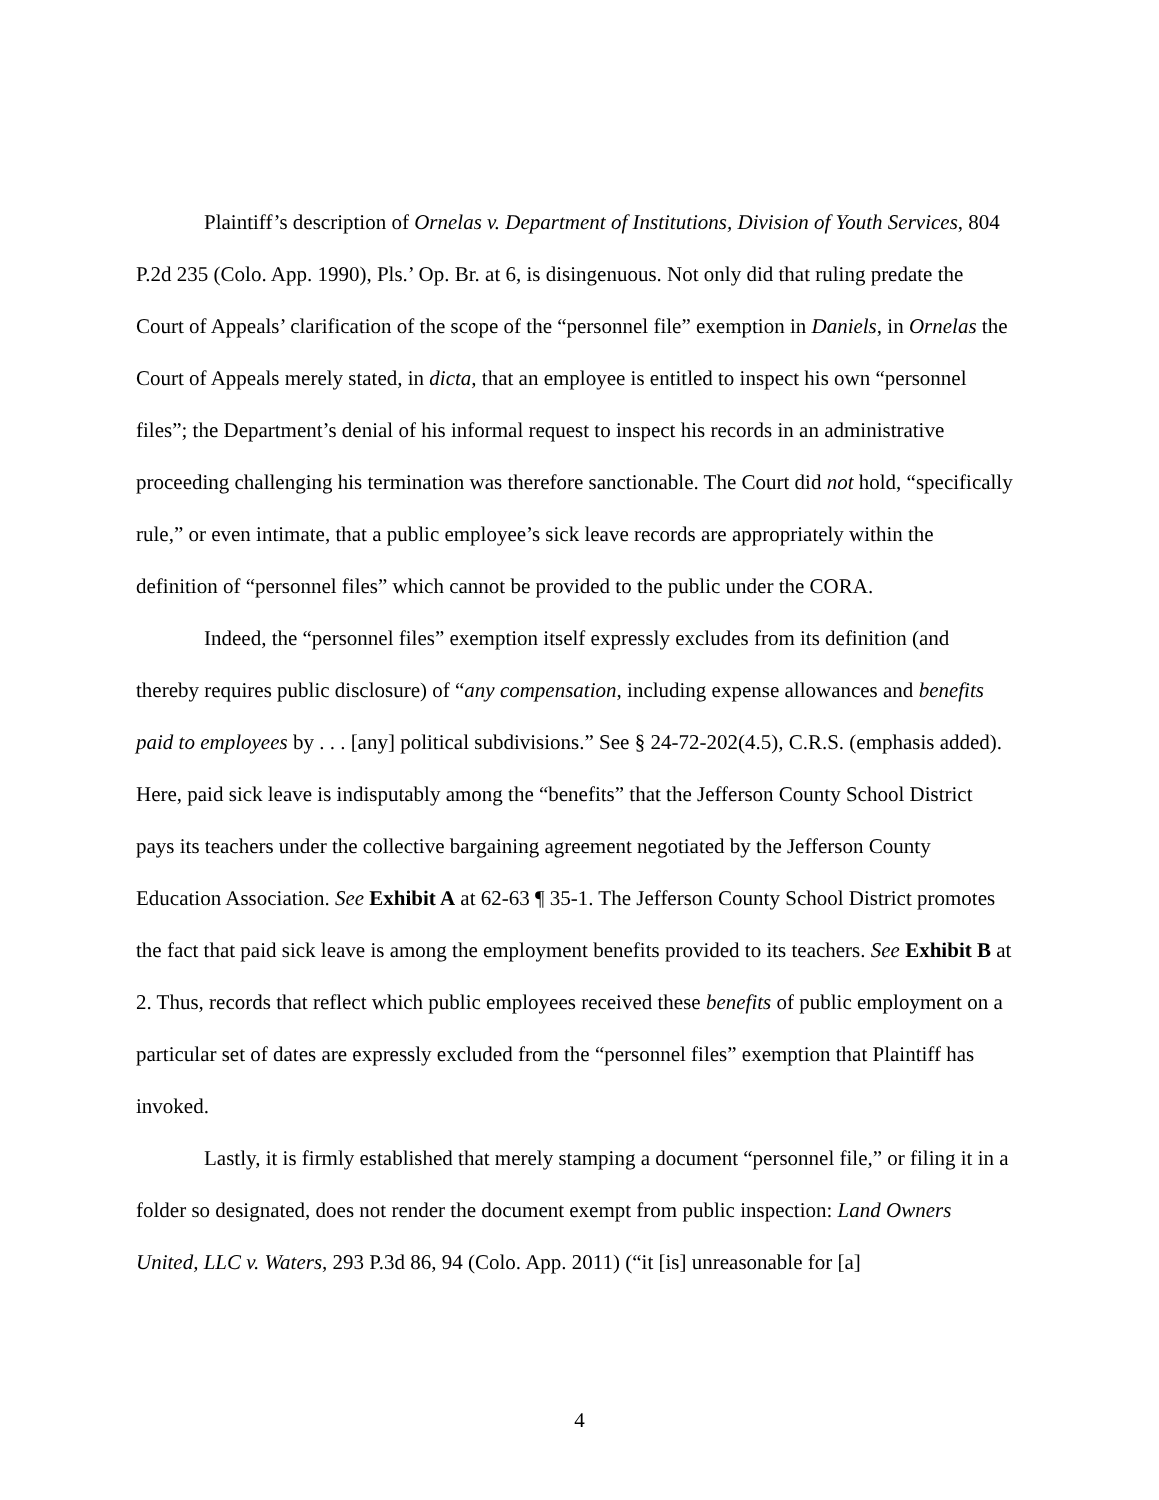Plaintiff’s description of Ornelas v. Department of Institutions, Division of Youth Services, 804 P.2d 235 (Colo. App. 1990), Pls.’ Op. Br. at 6, is disingenuous. Not only did that ruling predate the Court of Appeals’ clarification of the scope of the “personnel file” exemption in Daniels, in Ornelas the Court of Appeals merely stated, in dicta, that an employee is entitled to inspect his own “personnel files”; the Department’s denial of his informal request to inspect his records in an administrative proceeding challenging his termination was therefore sanctionable. The Court did not hold, “specifically rule,” or even intimate, that a public employee’s sick leave records are appropriately within the definition of “personnel files” which cannot be provided to the public under the CORA.
Indeed, the “personnel files” exemption itself expressly excludes from its definition (and thereby requires public disclosure) of “any compensation, including expense allowances and benefits paid to employees by . . . [any] political subdivisions.” See § 24-72-202(4.5), C.R.S. (emphasis added). Here, paid sick leave is indisputably among the “benefits” that the Jefferson County School District pays its teachers under the collective bargaining agreement negotiated by the Jefferson County Education Association. See Exhibit A at 62-63 ¶ 35-1. The Jefferson County School District promotes the fact that paid sick leave is among the employment benefits provided to its teachers. See Exhibit B at 2. Thus, records that reflect which public employees received these benefits of public employment on a particular set of dates are expressly excluded from the “personnel files” exemption that Plaintiff has invoked.
Lastly, it is firmly established that merely stamping a document “personnel file,” or filing it in a folder so designated, does not render the document exempt from public inspection: Land Owners United, LLC v. Waters, 293 P.3d 86, 94 (Colo. App. 2011) (“it [is] unreasonable for [a]
4